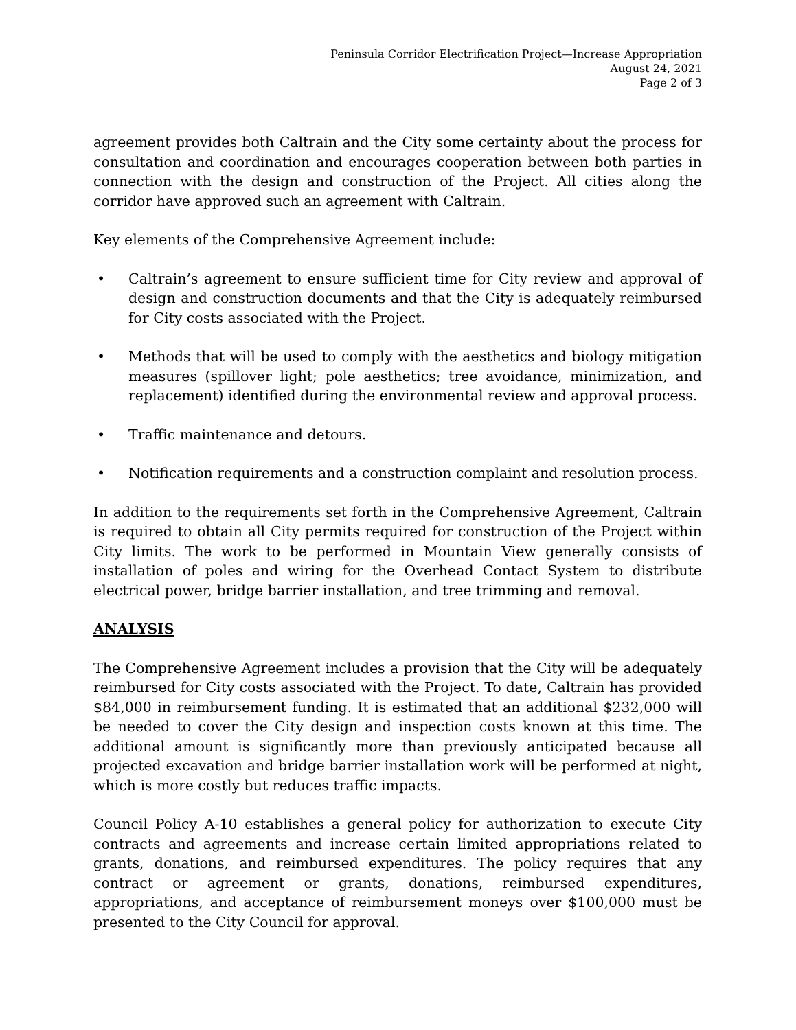Peninsula Corridor Electrification Project—Increase Appropriation
August 24, 2021
Page 2 of 3
agreement provides both Caltrain and the City some certainty about the process for consultation and coordination and encourages cooperation between both parties in connection with the design and construction of the Project. All cities along the corridor have approved such an agreement with Caltrain.
Key elements of the Comprehensive Agreement include:
• Caltrain’s agreement to ensure sufficient time for City review and approval of design and construction documents and that the City is adequately reimbursed for City costs associated with the Project.
• Methods that will be used to comply with the aesthetics and biology mitigation measures (spillover light; pole aesthetics; tree avoidance, minimization, and replacement) identified during the environmental review and approval process.
• Traffic maintenance and detours.
• Notification requirements and a construction complaint and resolution process.
In addition to the requirements set forth in the Comprehensive Agreement, Caltrain is required to obtain all City permits required for construction of the Project within City limits. The work to be performed in Mountain View generally consists of installation of poles and wiring for the Overhead Contact System to distribute electrical power, bridge barrier installation, and tree trimming and removal.
ANALYSIS
The Comprehensive Agreement includes a provision that the City will be adequately reimbursed for City costs associated with the Project. To date, Caltrain has provided $84,000 in reimbursement funding. It is estimated that an additional $232,000 will be needed to cover the City design and inspection costs known at this time. The additional amount is significantly more than previously anticipated because all projected excavation and bridge barrier installation work will be performed at night, which is more costly but reduces traffic impacts.
Council Policy A-10 establishes a general policy for authorization to execute City contracts and agreements and increase certain limited appropriations related to grants, donations, and reimbursed expenditures. The policy requires that any contract or agreement or grants, donations, reimbursed expenditures, appropriations, and acceptance of reimbursement moneys over $100,000 must be presented to the City Council for approval.